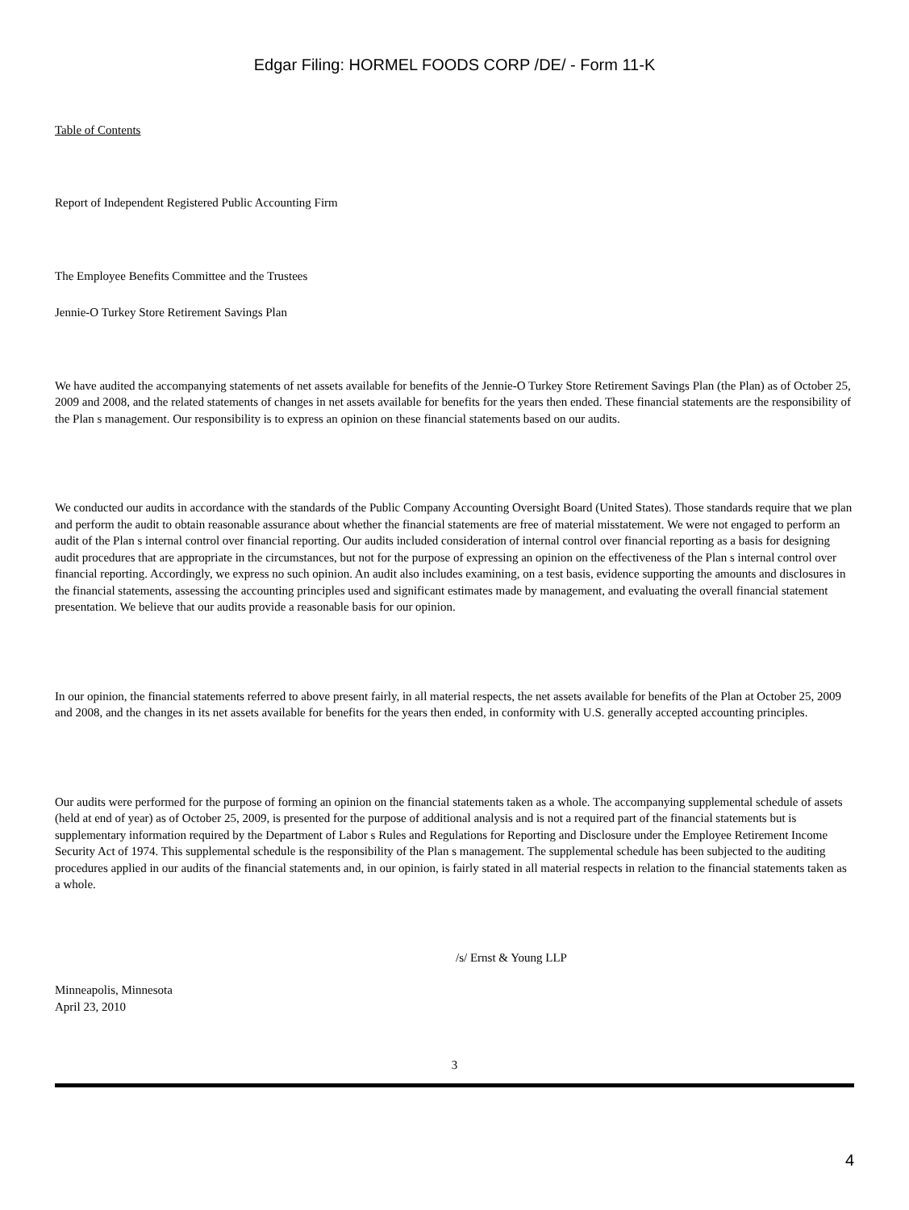Edgar Filing: HORMEL FOODS CORP /DE/ - Form 11-K
Table of Contents
Report of Independent Registered Public Accounting Firm
The Employee Benefits Committee and the Trustees
Jennie-O Turkey Store Retirement Savings Plan
We have audited the accompanying statements of net assets available for benefits of the Jennie-O Turkey Store Retirement Savings Plan (the Plan) as of October 25, 2009 and 2008, and the related statements of changes in net assets available for benefits for the years then ended. These financial statements are the responsibility of the Plan s management. Our responsibility is to express an opinion on these financial statements based on our audits.
We conducted our audits in accordance with the standards of the Public Company Accounting Oversight Board (United States). Those standards require that we plan and perform the audit to obtain reasonable assurance about whether the financial statements are free of material misstatement. We were not engaged to perform an audit of the Plan s internal control over financial reporting. Our audits included consideration of internal control over financial reporting as a basis for designing audit procedures that are appropriate in the circumstances, but not for the purpose of expressing an opinion on the effectiveness of the Plan s internal control over financial reporting. Accordingly, we express no such opinion. An audit also includes examining, on a test basis, evidence supporting the amounts and disclosures in the financial statements, assessing the accounting principles used and significant estimates made by management, and evaluating the overall financial statement presentation. We believe that our audits provide a reasonable basis for our opinion.
In our opinion, the financial statements referred to above present fairly, in all material respects, the net assets available for benefits of the Plan at October 25, 2009 and 2008, and the changes in its net assets available for benefits for the years then ended, in conformity with U.S. generally accepted accounting principles.
Our audits were performed for the purpose of forming an opinion on the financial statements taken as a whole. The accompanying supplemental schedule of assets (held at end of year) as of October 25, 2009, is presented for the purpose of additional analysis and is not a required part of the financial statements but is supplementary information required by the Department of Labor s Rules and Regulations for Reporting and Disclosure under the Employee Retirement Income Security Act of 1974. This supplemental schedule is the responsibility of the Plan s management. The supplemental schedule has been subjected to the auditing procedures applied in our audits of the financial statements and, in our opinion, is fairly stated in all material respects in relation to the financial statements taken as a whole.
/s/ Ernst & Young LLP
Minneapolis, Minnesota
April 23, 2010
3
4